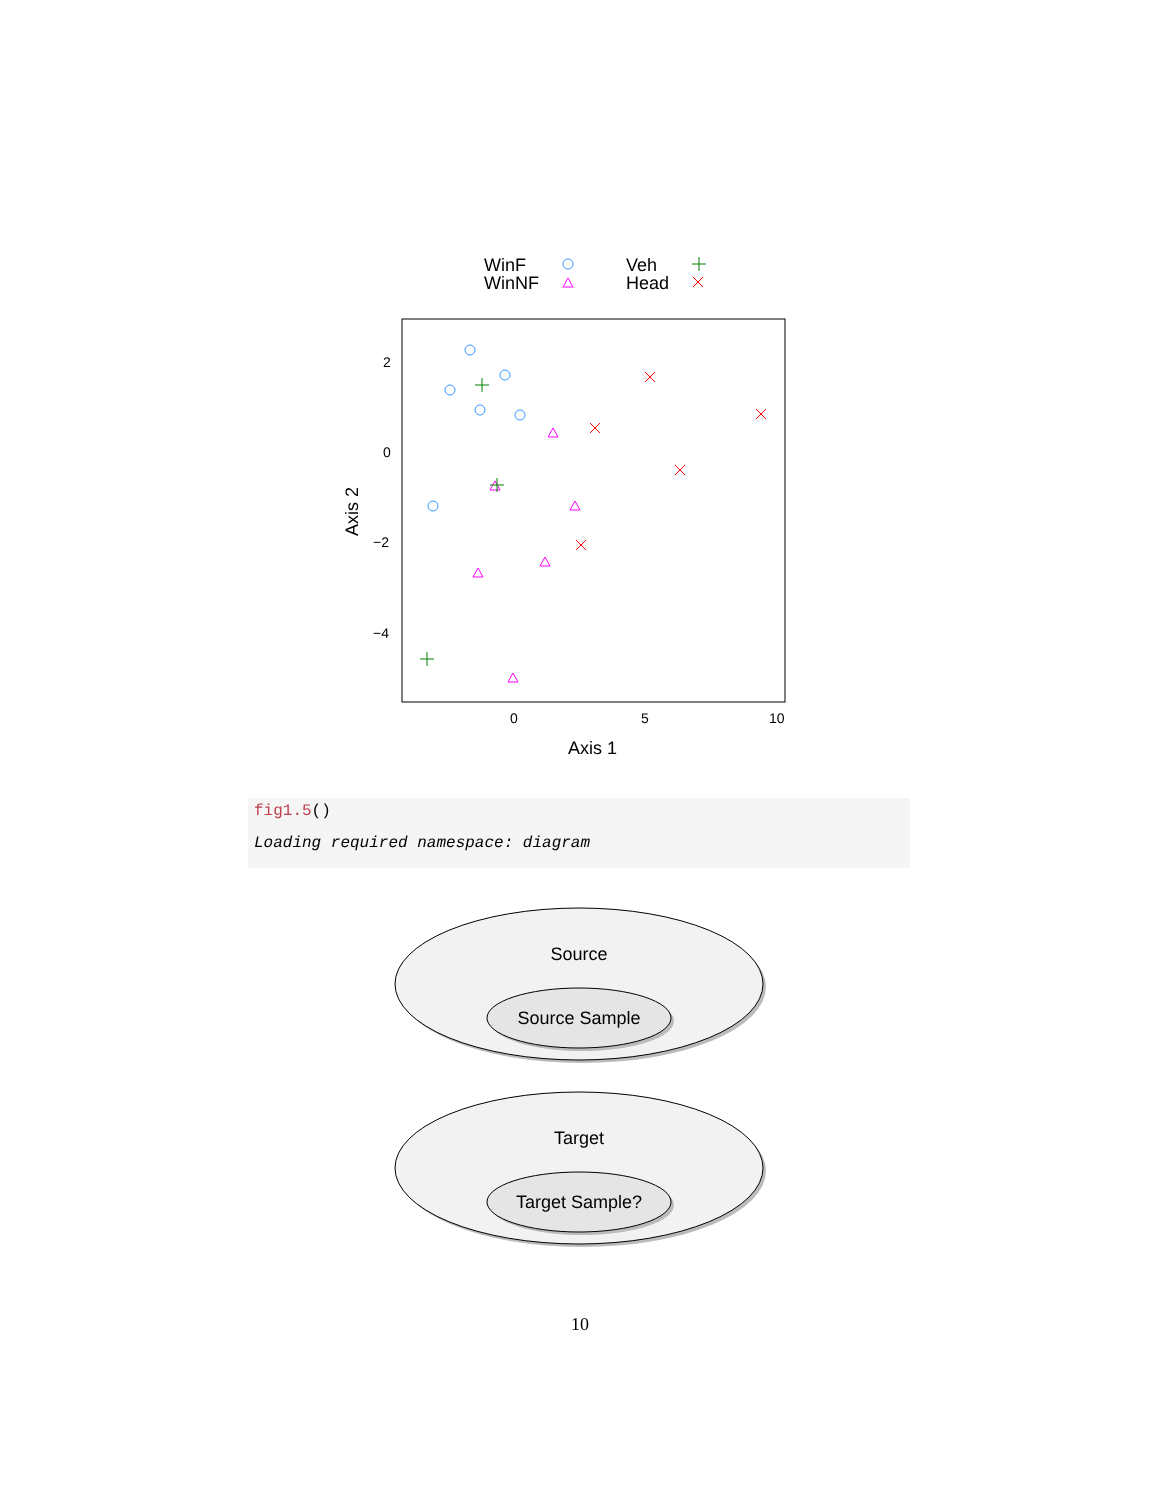WinF
WinNF
Veh
Head
2
0
−2
−4
0
5
10
Axis 1
Axis 2
fig1.5()
Loading required namespace: diagram
Source
Source Sample
Target
Target Sample?
10